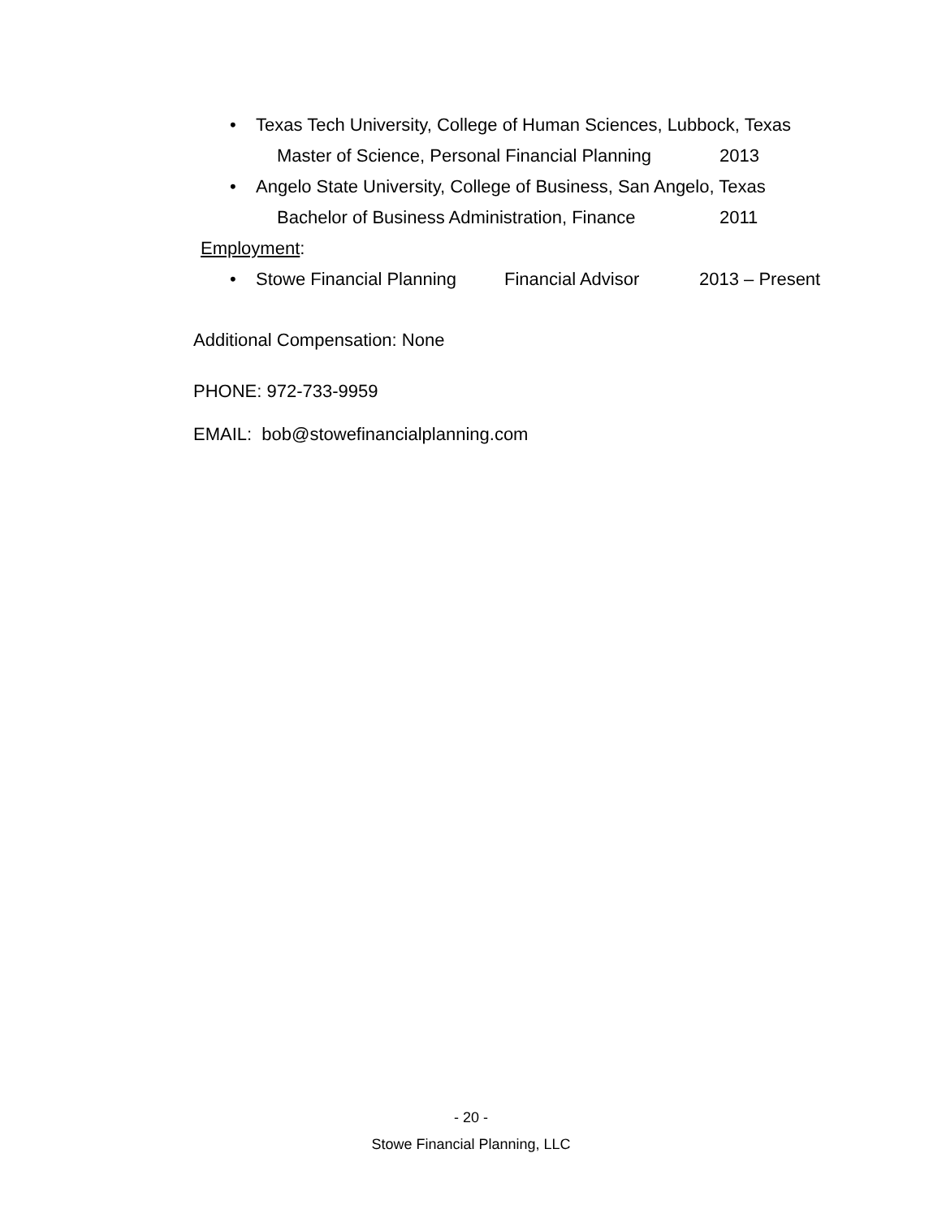• Texas Tech University, College of Human Sciences, Lubbock, Texas
Master of Science, Personal Financial Planning 2013
• Angelo State University, College of Business, San Angelo, Texas
Bachelor of Business Administration, Finance 2011
Employment: • Stowe Financial Planning Financial Advisor 2013 – Present
Additional Compensation: None
PHONE: 972-733-9959
EMAIL: bob@stowefinancialplanning.com
- 20 -
Stowe Financial Planning, LLC